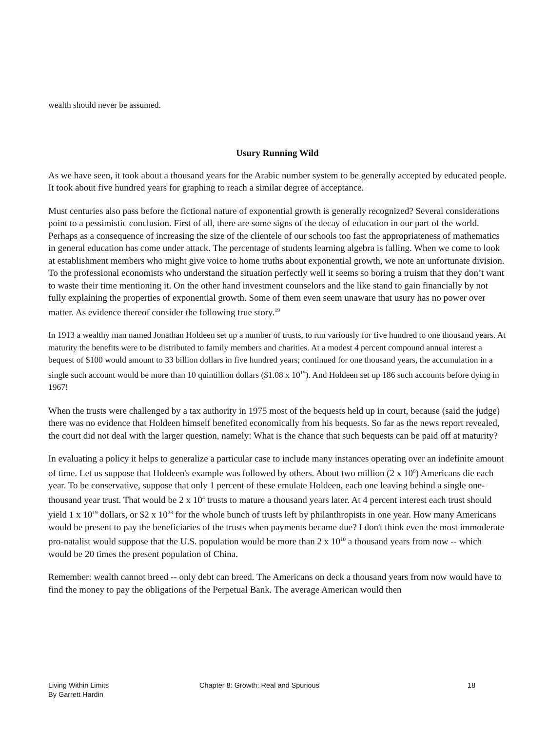wealth should never be assumed.
Usury Running Wild
As we have seen, it took about a thousand years for the Arabic number system to be generally accepted by educated people. It took about five hundred years for graphing to reach a similar degree of acceptance.
Must centuries also pass before the fictional nature of exponential growth is generally recognized? Several considerations point to a pessimistic conclusion. First of all, there are some signs of the decay of education in our part of the world. Perhaps as a consequence of increasing the size of the clientele of our schools too fast the appropriateness of mathematics in general education has come under attack. The percentage of students learning algebra is falling. When we come to look at establishment members who might give voice to home truths about exponential growth, we note an unfortunate division. To the professional economists who understand the situation perfectly well it seems so boring a truism that they don’t want to waste their time mentioning it. On the other hand investment counselors and the like stand to gain financially by not fully explaining the properties of exponential growth. Some of them even seem unaware that usury has no power over matter. As evidence thereof consider the following true story.<sup>19</sup>
In 1913 a wealthy man named Jonathan Holdeen set up a number of trusts, to run variously for five hundred to one thousand years. At maturity the benefits were to be distributed to family members and charities. At a modest 4 percent compound annual interest a bequest of $100 would amount to 33 billion dollars in five hundred years; continued for one thousand years, the accumulation in a single such account would be more than 10 quintillion dollars ($1.08 x 10<sup>19</sup>). And Holdeen set up 186 such accounts before dying in 1967!
When the trusts were challenged by a tax authority in 1975 most of the bequests held up in court, because (said the judge) there was no evidence that Holdeen himself benefited economically from his bequests. So far as the news report revealed, the court did not deal with the larger question, namely: What is the chance that such bequests can be paid off at maturity?
In evaluating a policy it helps to generalize a particular case to include many instances operating over an indefinite amount of time. Let us suppose that Holdeen's example was followed by others. About two million (2 x 10<sup>6</sup>) Americans die each year. To be conservative, suppose that only 1 percent of these emulate Holdeen, each one leaving behind a single one-thousand year trust. That would be 2 x 10<sup>4</sup> trusts to mature a thousand years later. At 4 percent interest each trust should yield 1 x 10<sup>19</sup> dollars, or $2 x 10<sup>23</sup> for the whole bunch of trusts left by philanthropists in one year. How many Americans would be present to pay the beneficiaries of the trusts when payments became due? I don't think even the most immoderate pro-natalist would suppose that the U.S. population would be more than 2 x 10<sup>10</sup> a thousand years from now -- which would be 20 times the present population of China.
Remember: wealth cannot breed -- only debt can breed. The Americans on deck a thousand years from now would have to find the money to pay the obligations of the Perpetual Bank. The average American would then
Living Within Limits
By Garrett Hardin
Chapter 8: Growth: Real and Spurious 18